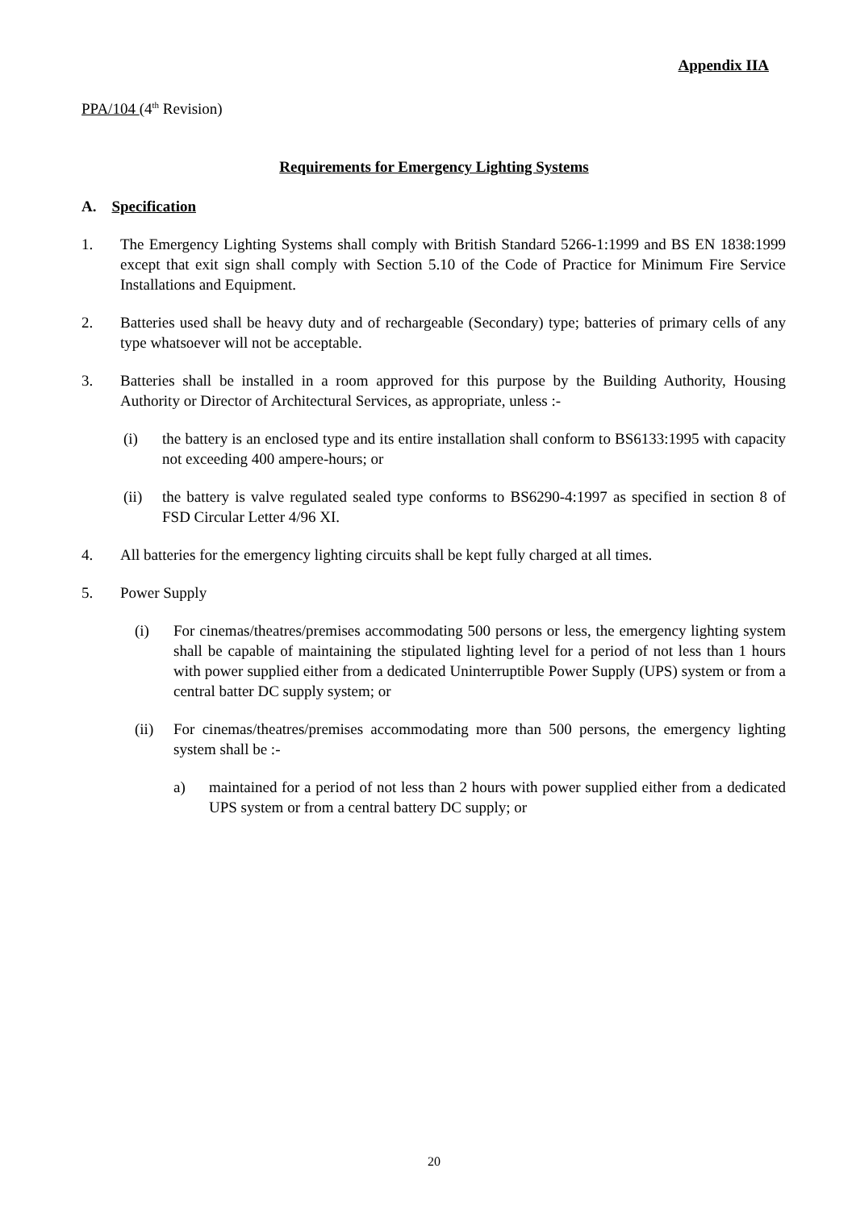Appendix IIA
PPA/104 (4<sup>th</sup> Revision)
Requirements for Emergency Lighting Systems
A. Specification
1. The Emergency Lighting Systems shall comply with British Standard 5266-1:1999 and BS EN 1838:1999 except that exit sign shall comply with Section 5.10 of the Code of Practice for Minimum Fire Service Installations and Equipment.
2. Batteries used shall be heavy duty and of rechargeable (Secondary) type; batteries of primary cells of any type whatsoever will not be acceptable.
3. Batteries shall be installed in a room approved for this purpose by the Building Authority, Housing Authority or Director of Architectural Services, as appropriate, unless :-
(i) the battery is an enclosed type and its entire installation shall conform to BS6133:1995 with capacity not exceeding 400 ampere-hours; or
(ii) the battery is valve regulated sealed type conforms to BS6290-4:1997 as specified in section 8 of FSD Circular Letter 4/96 XI.
4. All batteries for the emergency lighting circuits shall be kept fully charged at all times.
5. Power Supply
(i) For cinemas/theatres/premises accommodating 500 persons or less, the emergency lighting system shall be capable of maintaining the stipulated lighting level for a period of not less than 1 hours with power supplied either from a dedicated Uninterruptible Power Supply (UPS) system or from a central batter DC supply system; or
(ii) For cinemas/theatres/premises accommodating more than 500 persons, the emergency lighting system shall be :-
a) maintained for a period of not less than 2 hours with power supplied either from a dedicated UPS system or from a central battery DC supply; or
20